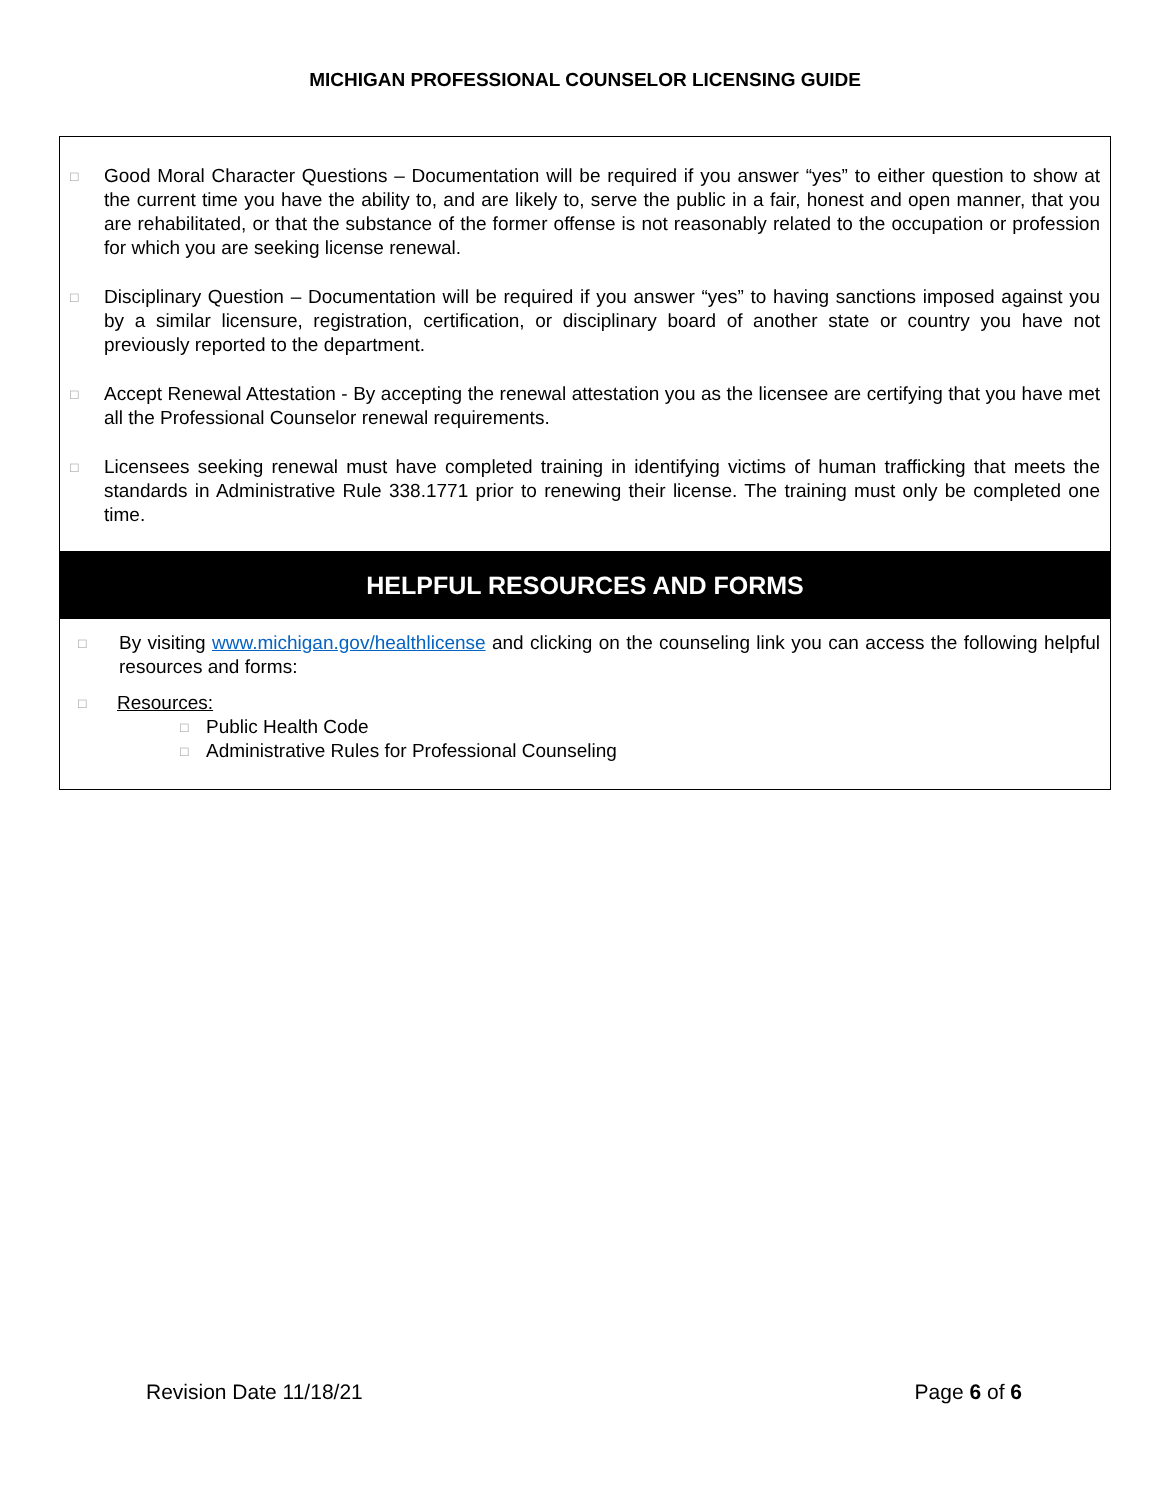MICHIGAN PROFESSIONAL COUNSELOR LICENSING GUIDE
□ Good Moral Character Questions – Documentation will be required if you answer “yes” to either question to show at the current time you have the ability to, and are likely to, serve the public in a fair, honest and open manner, that you are rehabilitated, or that the substance of the former offense is not reasonably related to the occupation or profession for which you are seeking license renewal.
□ Disciplinary Question – Documentation will be required if you answer “yes” to having sanctions imposed against you by a similar licensure, registration, certification, or disciplinary board of another state or country you have not previously reported to the department.
□ Accept Renewal Attestation - By accepting the renewal attestation you as the licensee are certifying that you have met all the Professional Counselor renewal requirements.
□ Licensees seeking renewal must have completed training in identifying victims of human trafficking that meets the standards in Administrative Rule 338.1771 prior to renewing their license. The training must only be completed one time.
HELPFUL RESOURCES AND FORMS
□ By visiting www.michigan.gov/healthlicense and clicking on the counseling link you can access the following helpful resources and forms:
□ Resources:
□ Public Health Code
□ Administrative Rules for Professional Counseling
Revision Date 11/18/21 Page 6 of 6